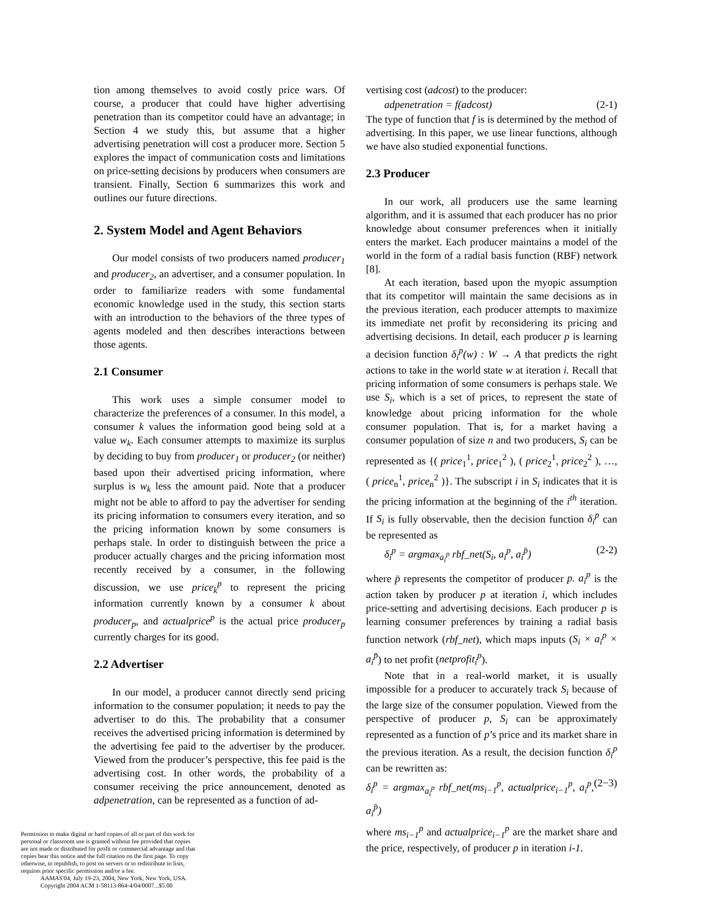tion among themselves to avoid costly price wars. Of course, a producer that could have higher advertising penetration than its competitor could have an advantage; in Section 4 we study this, but assume that a higher advertising penetration will cost a producer more. Section 5 explores the impact of communication costs and limitations on price-setting decisions by producers when consumers are transient. Finally, Section 6 summarizes this work and outlines our future directions.
2. System Model and Agent Behaviors
Our model consists of two producers named producer<sub>1</sub> and producer<sub>2</sub>, an advertiser, and a consumer population. In order to familiarize readers with some fundamental economic knowledge used in the study, this section starts with an introduction to the behaviors of the three types of agents modeled and then describes interactions between those agents.
2.1 Consumer
This work uses a simple consumer model to characterize the preferences of a consumer. In this model, a consumer k values the information good being sold at a value w<sub>k</sub>. Each consumer attempts to maximize its surplus by deciding to buy from producer<sub>1</sub> or producer<sub>2</sub> (or neither) based upon their advertised pricing information, where surplus is w<sub>k</sub> less the amount paid. Note that a producer might not be able to afford to pay the advertiser for sending its pricing information to consumers every iteration, and so the pricing information known by some consumers is perhaps stale. In order to distinguish between the price a producer actually charges and the pricing information most recently received by a consumer, in the following discussion, we use price<sub>k</sub><sup>p</sup> to represent the pricing information currently known by a consumer k about producer<sub>p</sub>, and actualprice<sup>p</sup> is the actual price producer<sub>p</sub> currently charges for its good.
2.2 Advertiser
In our model, a producer cannot directly send pricing information to the consumer population; it needs to pay the advertiser to do this. The probability that a consumer receives the advertised pricing information is determined by the advertising fee paid to the advertiser by the producer. Viewed from the producer’s perspective, this fee paid is the advertising cost. In other words, the probability of a consumer receiving the price announcement, denoted as adpenetration, can be represented as a function of ad-
vertising cost (adcost) to the producer:
adpenetration = f(adcost) (2-1)
The type of function that f is is determined by the method of advertising. In this paper, we use linear functions, although we have also studied exponential functions.
2.3 Producer
In our work, all producers use the same learning algorithm, and it is assumed that each producer has no prior knowledge about consumer preferences when it initially enters the market. Each producer maintains a model of the world in the form of a radial basis function (RBF) network [8].
At each iteration, based upon the myopic assumption that its competitor will maintain the same decisions as in the previous iteration, each producer attempts to maximize its immediate net profit by reconsidering its pricing and advertising decisions. In detail, each producer p is learning a decision function δ<sub>i</sub><sup>p</sup>(w) : W → A that predicts the right actions to take in the world state w at iteration i. Recall that pricing information of some consumers is perhaps stale. We use S<sub>i</sub>, which is a set of prices, to represent the state of knowledge about pricing information for the whole consumer population. That is, for a market having a consumer population of size n and two producers, S<sub>i</sub> can be represented as {( price<sub>1</sub><sup>1</sup>, price<sub>1</sub><sup>2</sup> ), ( price<sub>2</sub><sup>1</sup>, price<sub>2</sub><sup>2</sup> ), …, ( price<sub>n</sub><sup>1</sup>, price<sub>n</sub><sup>2</sup> )}. The subscript i in S<sub>i</sub> indicates that it is the pricing information at the beginning of the i<sup>th</sup> iteration. If S<sub>i</sub> is fully observable, then the decision function δ<sub>i</sub><sup>p</sup> can be represented as
δ<sub>i</sub><sup>p</sup> = argmax<sub>a<sub>i</sub><sup>p</sup></sub> rbf_net(S<sub>i</sub>, a<sub>i</sub><sup>p</sup>, a<sub>i</sub><sup>p̄</sup>) (2-2)
where p̄ represents the competitor of producer p. a<sub>i</sub><sup>p</sup> is the action taken by producer p at iteration i, which includes price-setting and advertising decisions. Each producer p is learning consumer preferences by training a radial basis function network (rbf_net), which maps inputs (S<sub>i</sub> × a<sub>i</sub><sup>p</sup> × a<sub>i</sub><sup>p̄</sup>) to net profit (netprofit<sub>i</sub><sup>p</sup>).
Note that in a real-world market, it is usually impossible for a producer to accurately track S<sub>i</sub> because of the large size of the consumer population. Viewed from the perspective of producer p, S<sub>i</sub> can be approximately represented as a function of p’s price and its market share in the previous iteration. As a result, the decision function δ<sub>i</sub><sup>p</sup> can be rewritten as:
δ<sub>i</sub><sup>p</sup> = argmax<sub>a<sub>i</sub><sup>p</sup></sub> rbf_net(ms<sub>i−1</sub><sup>p</sup>, actualprice<sub>i−1</sub><sup>p</sup>, a<sub>i</sub><sup>p</sup>, a<sub>i</sub><sup>p̄</sup>) (2−3)
where ms<sub>i−1</sub><sup>p</sup> and actualprice<sub>i−1</sub><sup>p</sup> are the market share and the price, respectively, of producer p in iteration i-1.
Permission to make digital or hard copies of all or part of this work for personal or classroom use is granted without fee provided that copies are not made or distributed for profit or commercial advantage and that copies bear this notice and the full citation on the first page. To copy otherwise, to republish, to post on servers or to redistribute to lists, requires prior specific permission and/or a fee.
AAMAS'04, July 19-23, 2004, New York, New York, USA.
Copyright 2004 ACM 1-58113-864-4/04/0007...$5.00